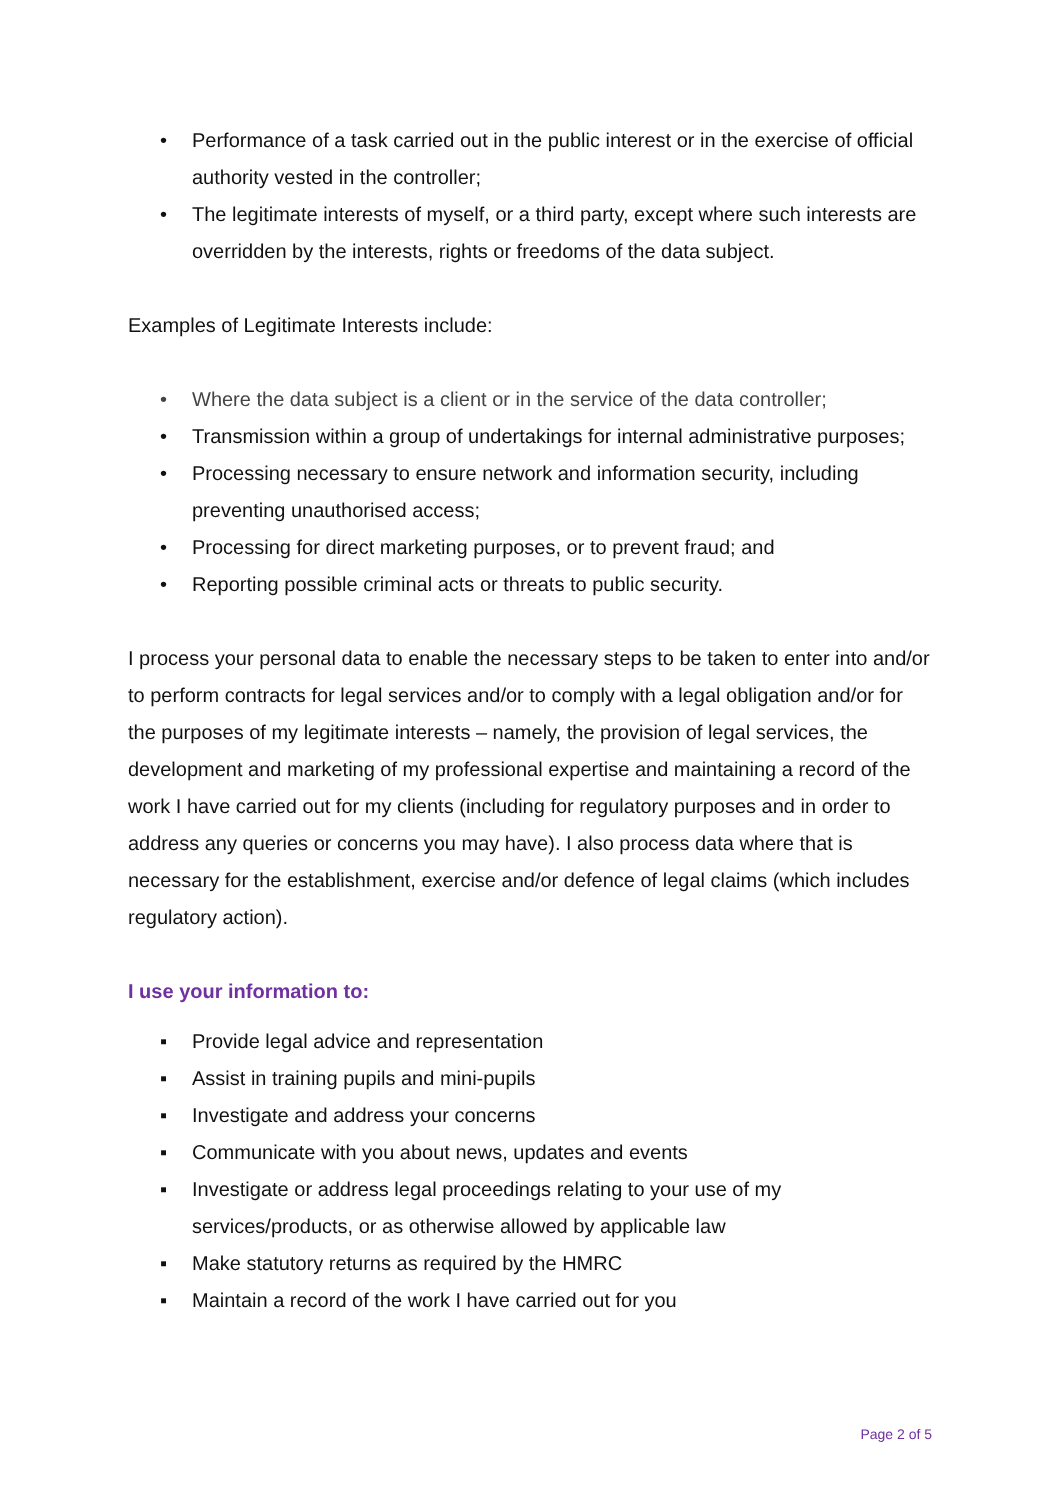• Performance of a task carried out in the public interest or in the exercise of official authority vested in the controller;
• The legitimate interests of myself, or a third party, except where such interests are overridden by the interests, rights or freedoms of the data subject.
Examples of Legitimate Interests include:
• Where the data subject is a client or in the service of the data controller;
• Transmission within a group of undertakings for internal administrative purposes;
• Processing necessary to ensure network and information security, including preventing unauthorised access;
• Processing for direct marketing purposes, or to prevent fraud; and
• Reporting possible criminal acts or threats to public security.
I process your personal data to enable the necessary steps to be taken to enter into and/or to perform contracts for legal services and/or to comply with a legal obligation and/or for the purposes of my legitimate interests – namely, the provision of legal services, the development and marketing of my professional expertise and maintaining a record of the work I have carried out for my clients (including for regulatory purposes and in order to address any queries or concerns you may have). I also process data where that is necessary for the establishment, exercise and/or defence of legal claims (which includes regulatory action).
I use your information to:
▪ Provide legal advice and representation
▪ Assist in training pupils and mini-pupils
▪ Investigate and address your concerns
▪ Communicate with you about news, updates and events
▪ Investigate or address legal proceedings relating to your use of my services/products, or as otherwise allowed by applicable law
▪ Make statutory returns as required by the HMRC
▪ Maintain a record of the work I have carried out for you
Page 2 of 5